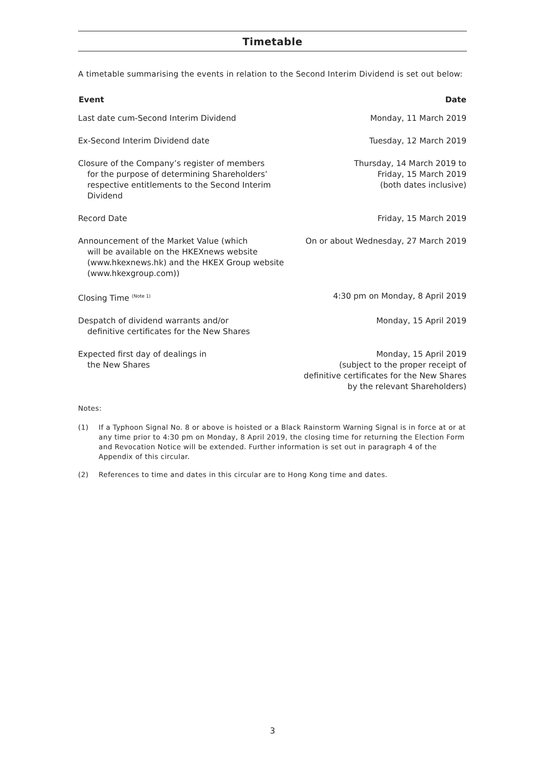Timetable
A timetable summarising the events in relation to the Second Interim Dividend is set out below:
| Event | Date |
| --- | --- |
| Last date cum-Second Interim Dividend | Monday, 11 March 2019 |
| Ex-Second Interim Dividend date | Tuesday, 12 March 2019 |
| Closure of the Company’s register of members for the purpose of determining Shareholders’ respective entitlements to the Second Interim Dividend | Thursday, 14 March 2019 to Friday, 15 March 2019 (both dates inclusive) |
| Record Date | Friday, 15 March 2019 |
| Announcement of the Market Value (which will be available on the HKEXnews website ( www.hkexnews.hk ) and the HKEX Group website ( www.hkexgroup.com )) | On or about Wednesday, 27 March 2019 |
| Closing Time <sup>(Note 1)</sup> | 4:30 pm on Monday, 8 April 2019 |
| Despatch of dividend warrants and/or definitive certificates for the New Shares | Monday, 15 April 2019 |
| Expected first day of dealings in the New Shares | Monday, 15 April 2019 (subject to the proper receipt of definitive certificates for the New Shares by the relevant Shareholders) |
Notes:
(1) If a Typhoon Signal No. 8 or above is hoisted or a Black Rainstorm Warning Signal is in force at or at any time prior to 4:30 pm on Monday, 8 April 2019, the closing time for returning the Election Form and Revocation Notice will be extended. Further information is set out in paragraph 4 of the Appendix of this circular.
(2) References to time and dates in this circular are to Hong Kong time and dates.
3